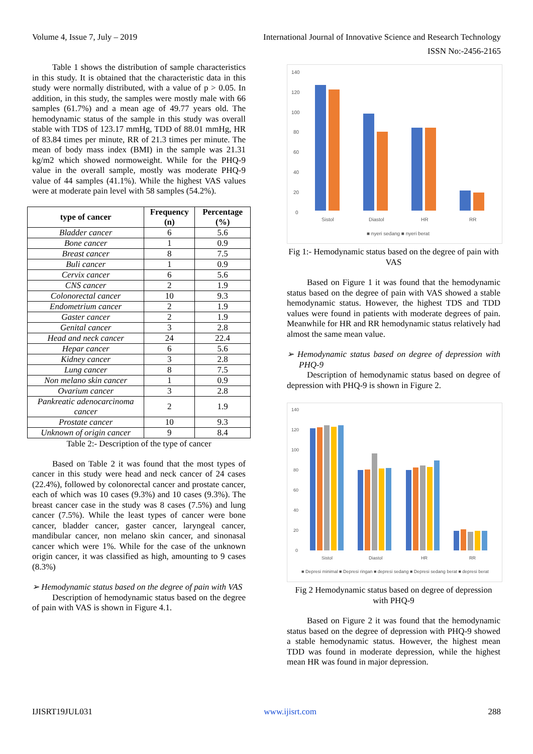Volume 4, Issue 7, July – 2019 International Journal of Innovative Science and Research Technology
ISSN No:-2456-2165
Table 1 shows the distribution of sample characteristics in this study. It is obtained that the characteristic data in this study were normally distributed, with a value of p > 0.05. In addition, in this study, the samples were mostly male with 66 samples (61.7%) and a mean age of 49.77 years old. The hemodynamic status of the sample in this study was overall stable with TDS of 123.17 mmHg, TDD of 88.01 mmHg, HR of 83.84 times per minute, RR of 21.3 times per minute. The mean of body mass index (BMI) in the sample was 21.31 kg/m2 which showed normoweight. While for the PHQ-9 value in the overall sample, mostly was moderate PHQ-9 value of 44 samples (41.1%). While the highest VAS values were at moderate pain level with 58 samples (54.2%).
| type of cancer | Frequency (n) | Percentage (%) |
| --- | --- | --- |
| Bladder cancer | 6 | 5.6 |
| Bone cancer | 1 | 0.9 |
| Breast cancer | 8 | 7.5 |
| Buli cancer | 1 | 0.9 |
| Cervix cancer | 6 | 5.6 |
| CNS cancer | 2 | 1.9 |
| Colonorectal cancer | 10 | 9.3 |
| Endometrium cancer | 2 | 1.9 |
| Gaster cancer | 2 | 1.9 |
| Genital cancer | 3 | 2.8 |
| Head and neck cancer | 24 | 22.4 |
| Hepar cancer | 6 | 5.6 |
| Kidney cancer | 3 | 2.8 |
| Lung cancer | 8 | 7.5 |
| Non melano skin cancer | 1 | 0.9 |
| Ovarium cancer | 3 | 2.8 |
| Pankreatic adenocarcinoma cancer | 2 | 1.9 |
| Prostate cancer | 10 | 9.3 |
| Unknown of origin cancer | 9 | 8.4 |
Table 2:- Description of the type of cancer
Based on Table 2 it was found that the most types of cancer in this study were head and neck cancer of 24 cases (22.4%), followed by colonorectal cancer and prostate cancer, each of which was 10 cases (9.3%) and 10 cases (9.3%). The breast cancer case in the study was 8 cases (7.5%) and lung cancer (7.5%). While the least types of cancer were bone cancer, bladder cancer, gaster cancer, laryngeal cancer, mandibular cancer, non melano skin cancer, and sinonasal cancer which were 1%. While for the case of the unknown origin cancer, it was classified as high, amounting to 9 cases (8.3%)
➢ Hemodynamic status based on the degree of pain with VAS
Description of hemodynamic status based on the degree of pain with VAS is shown in Figure 4.1.
140
120
100
80
60
40
20
0
Sistol
Diastol
HR
RR
■ nyeri sedang ■ nyeri berat
Fig 1:- Hemodynamic status based on the degree of pain with VAS
Based on Figure 1 it was found that the hemodynamic status based on the degree of pain with VAS showed a stable hemodynamic status. However, the highest TDS and TDD values were found in patients with moderate degrees of pain. Meanwhile for HR and RR hemodynamic status relatively had almost the same mean value.
➢ Hemodynamic status based on degree of depression with PHQ-9
Description of hemodynamic status based on degree of depression with PHQ-9 is shown in Figure 2.
140
120
100
80
60
40
20
0
Sistol
Diastol
HR
RR
■ Depresi minimal ■ Depresi ringan ■ depresi sedang ■ Depresi sedang berat ■ depresi berat
Fig 2 Hemodynamic status based on degree of depression with PHQ-9
Based on Figure 2 it was found that the hemodynamic status based on the degree of depression with PHQ-9 showed a stable hemodynamic status. However, the highest mean TDD was found in moderate depression, while the highest mean HR was found in major depression.
IJISRT19JUL031 www.ijisrt.com 288